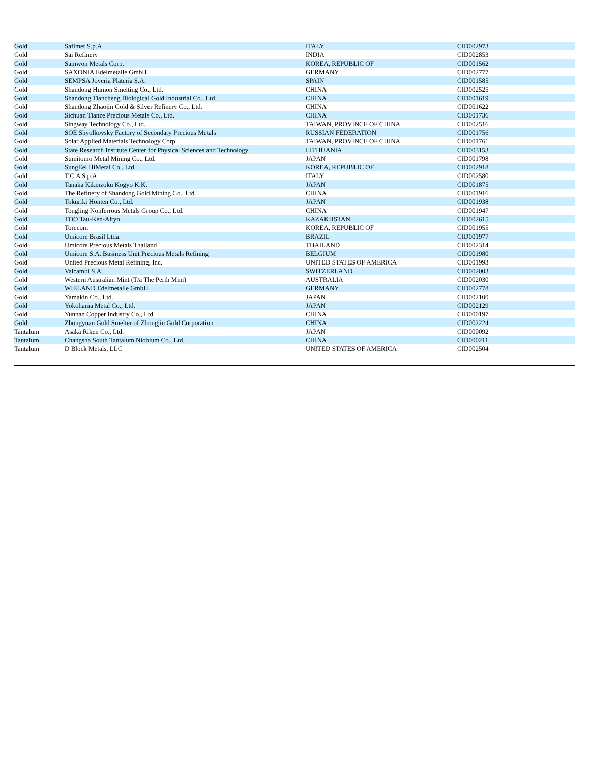| Gold | Safimet S.p.A | ITALY | CID002973 |
| Gold | Sai Refinery | INDIA | CID002853 |
| Gold | Samwon Metals Corp. | KOREA, REPUBLIC OF | CID001562 |
| Gold | SAXONIA Edelmetalle GmbH | GERMANY | CID002777 |
| Gold | SEMPSA Joyeria Plateria S.A. | SPAIN | CID001585 |
| Gold | Shandong Humon Smelting Co., Ltd. | CHINA | CID002525 |
| Gold | Shandong Tiancheng Biological Gold Industrial Co., Ltd. | CHINA | CID001619 |
| Gold | Shandong Zhaojin Gold & Silver Refinery Co., Ltd. | CHINA | CID001622 |
| Gold | Sichuan Tianze Precious Metals Co., Ltd. | CHINA | CID001736 |
| Gold | Singway Technology Co., Ltd. | TAIWAN, PROVINCE OF CHINA | CID002516 |
| Gold | SOE Shyolkovsky Factory of Secondary Precious Metals | RUSSIAN FEDERATION | CID001756 |
| Gold | Solar Applied Materials Technology Corp. | TAIWAN, PROVINCE OF CHINA | CID001761 |
| Gold | State Research Institute Center for Physical Sciences and Technology | LITHUANIA | CID003153 |
| Gold | Sumitomo Metal Mining Co., Ltd. | JAPAN | CID001798 |
| Gold | SungEel HiMetal Co., Ltd. | KOREA, REPUBLIC OF | CID002918 |
| Gold | T.C.A S.p.A | ITALY | CID002580 |
| Gold | Tanaka Kikinzoku Kogyo K.K. | JAPAN | CID001875 |
| Gold | The Refinery of Shandong Gold Mining Co., Ltd. | CHINA | CID001916 |
| Gold | Tokuriki Honten Co., Ltd. | JAPAN | CID001938 |
| Gold | Tongling Nonferrous Metals Group Co., Ltd. | CHINA | CID001947 |
| Gold | TOO Tau-Ken-Altyn | KAZAKHSTAN | CID002615 |
| Gold | Torecom | KOREA, REPUBLIC OF | CID001955 |
| Gold | Umicore Brasil Ltda. | BRAZIL | CID001977 |
| Gold | Umicore Precious Metals Thailand | THAILAND | CID002314 |
| Gold | Umicore S.A. Business Unit Precious Metals Refining | BELGIUM | CID001980 |
| Gold | United Precious Metal Refining, Inc. | UNITED STATES OF AMERICA | CID001993 |
| Gold | Valcambi S.A. | SWITZERLAND | CID002003 |
| Gold | Western Australian Mint (T/a The Perth Mint) | AUSTRALIA | CID002030 |
| Gold | WIELAND Edelmetalle GmbH | GERMANY | CID002778 |
| Gold | Yamakin Co., Ltd. | JAPAN | CID002100 |
| Gold | Yokohama Metal Co., Ltd. | JAPAN | CID002129 |
| Gold | Yunnan Copper Industry Co., Ltd. | CHINA | CID000197 |
| Gold | Zhongyuan Gold Smelter of Zhongjin Gold Corporation | CHINA | CID002224 |
| Tantalum | Asaka Riken Co., Ltd. | JAPAN | CID000092 |
| Tantalum | Changsha South Tantalum Niobium Co., Ltd. | CHINA | CID000211 |
| Tantalum | D Block Metals, LLC | UNITED STATES OF AMERICA | CID002504 |